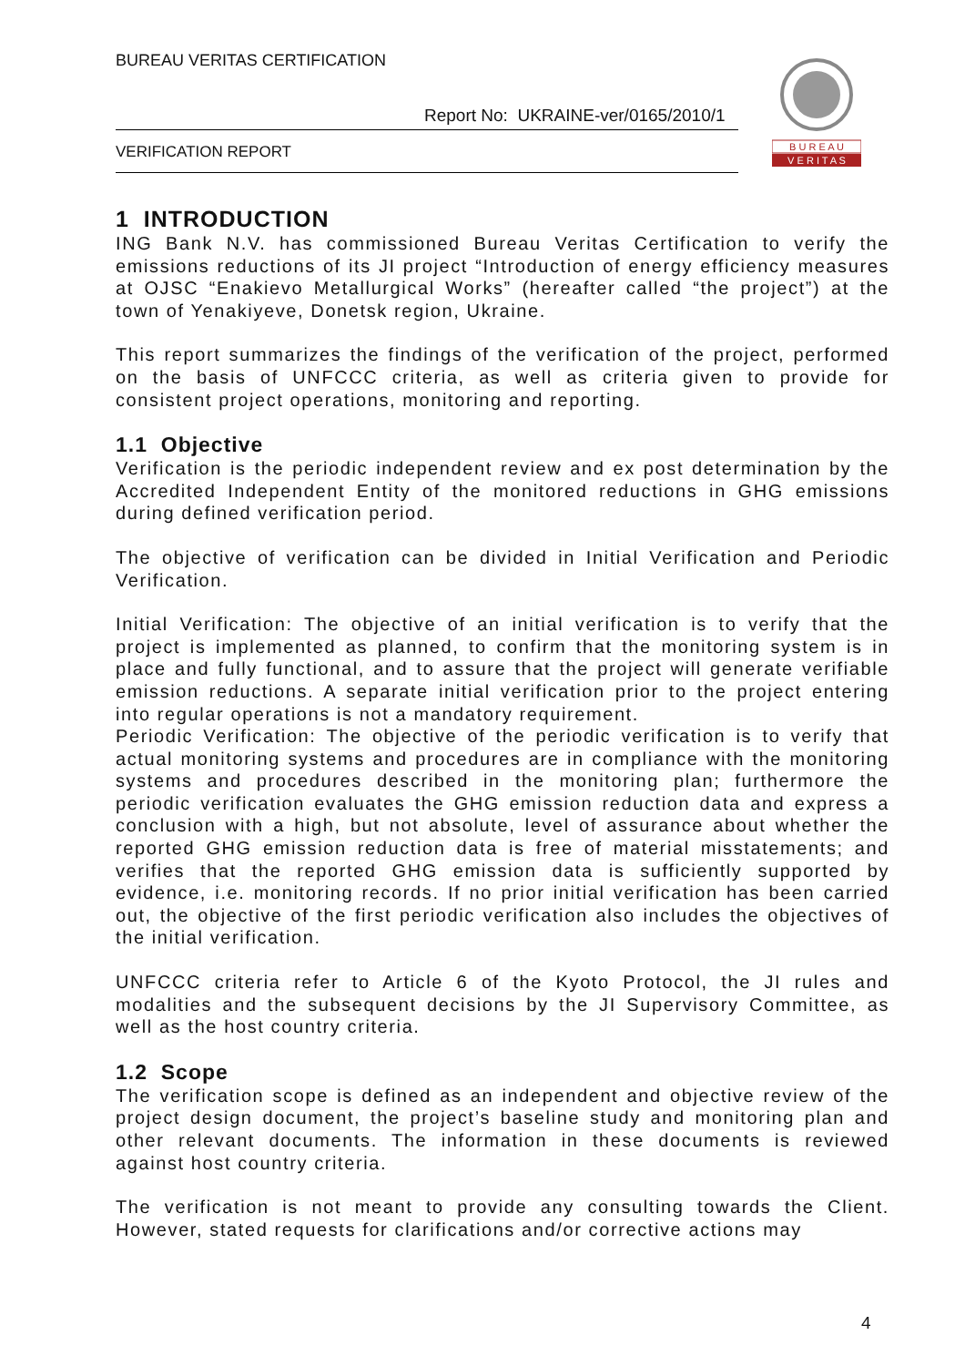BUREAU VERITAS CERTIFICATION
Report No: UKRAINE-ver/0165/2010/1
VERIFICATION REPORT
B U R E A U
V E R I T A S
1 INTRODUCTION
ING Bank N.V. has commissioned Bureau Veritas Certification to verify the emissions reductions of its JI project “Introduction of energy efficiency measures at OJSC “Enakievo Metallurgical Works” (hereafter called “the project”) at the town of Yenakiyeve, Donetsk region, Ukraine.
This report summarizes the findings of the verification of the project, performed on the basis of UNFCCC criteria, as well as criteria given to provide for consistent project operations, monitoring and reporting.
1.1 Objective
Verification is the periodic independent review and ex post determination by the Accredited Independent Entity of the monitored reductions in GHG emissions during defined verification period.
The objective of verification can be divided in Initial Verification and Periodic Verification.
Initial Verification: The objective of an initial verification is to verify that the project is implemented as planned, to confirm that the monitoring system is in place and fully functional, and to assure that the project will generate verifiable emission reductions. A separate initial verification prior to the project entering into regular operations is not a mandatory requirement.
Periodic Verification: The objective of the periodic verification is to verify that actual monitoring systems and procedures are in compliance with the monitoring systems and procedures described in the monitoring plan; furthermore the periodic verification evaluates the GHG emission reduction data and express a conclusion with a high, but not absolute, level of assurance about whether the reported GHG emission reduction data is free of material misstatements; and verifies that the reported GHG emission data is sufficiently supported by evidence, i.e. monitoring records. If no prior initial verification has been carried out, the objective of the first periodic verification also includes the objectives of the initial verification.
UNFCCC criteria refer to Article 6 of the Kyoto Protocol, the JI rules and modalities and the subsequent decisions by the JI Supervisory Committee, as well as the host country criteria.
1.2 Scope
The verification scope is defined as an independent and objective review of the project design document, the project’s baseline study and monitoring plan and other relevant documents. The information in these documents is reviewed against host country criteria.
The verification is not meant to provide any consulting towards the Client. However, stated requests for clarifications and/or corrective actions may
4